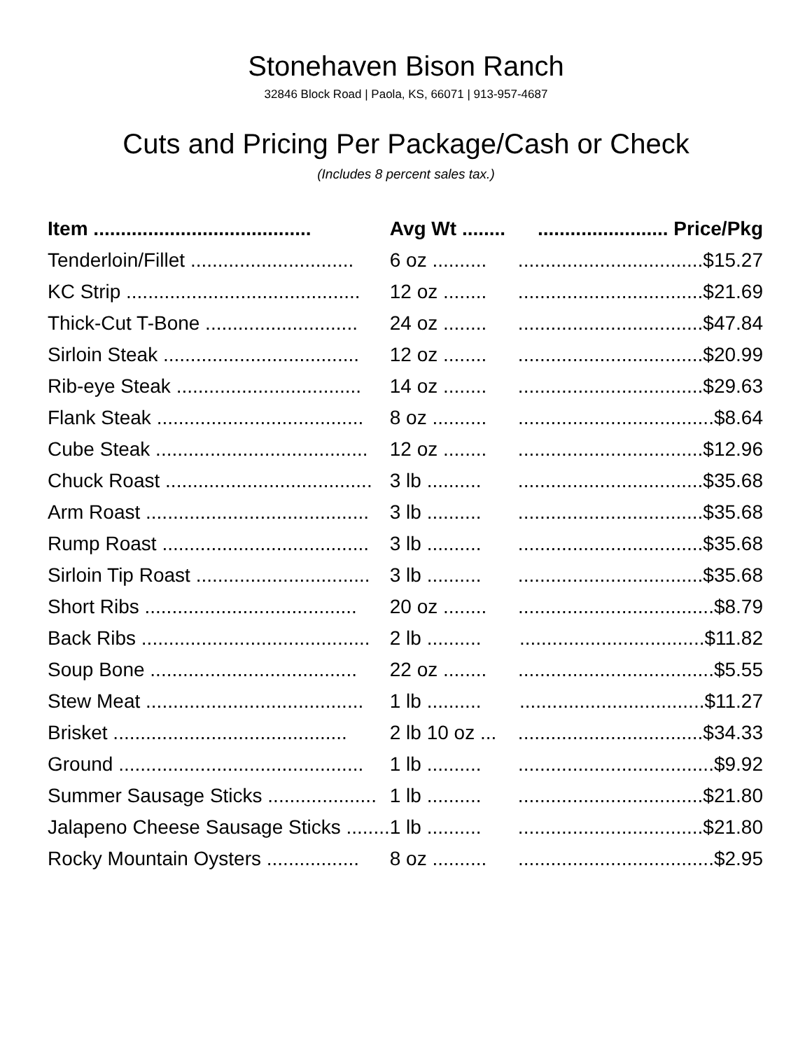Stonehaven Bison Ranch
32846 Block Road | Paola, KS, 66071 | 913-957-4687
Cuts and Pricing Per Package/Cash or Check
(Includes 8 percent sales tax.)
| Item ........................................ | Avg Wt ........ | ........................ Price/Pkg |
| --- | --- | --- |
| Tenderloin/Fillet .............................. | 6 oz .......... | ..................................$15.27 |
| KC Strip ........................................... | 12 oz ........ | ..................................$21.69 |
| Thick-Cut T-Bone ............................ | 24 oz ........ | ..................................$47.84 |
| Sirloin Steak .................................... | 12 oz ........ | ..................................$20.99 |
| Rib-eye Steak .................................. | 14 oz ........ | ..................................$29.63 |
| Flank Steak ...................................... | 8 oz .......... | ....................................$8.64 |
| Cube Steak ....................................... | 12 oz ........ | ..................................$12.96 |
| Chuck Roast ...................................... | 3 lb .......... | ..................................$35.68 |
| Arm Roast ......................................... | 3 lb .......... | ..................................$35.68 |
| Rump Roast ...................................... | 3 lb .......... | ..................................$35.68 |
| Sirloin Tip Roast ................................ | 3 lb .......... | ..................................$35.68 |
| Short Ribs ....................................... | 20 oz ........ | ....................................$8.79 |
| Back Ribs .......................................... | 2 lb .......... | ..................................$11.82 |
| Soup Bone ...................................... | 22 oz ........ | ....................................$5.55 |
| Stew Meat ........................................ | 1 lb .......... | ..................................$11.27 |
| Brisket ........................................... | 2 lb 10 oz ... | ..................................$34.33 |
| Ground ............................................. | 1 lb .......... | ....................................$9.92 |
| Summer Sausage Sticks .................... | 1 lb .......... | ..................................$21.80 |
| Jalapeno Cheese Sausage Sticks ........ | 1 lb .......... | ..................................$21.80 |
| Rocky Mountain Oysters ................. | 8 oz .......... | ....................................$2.95 |